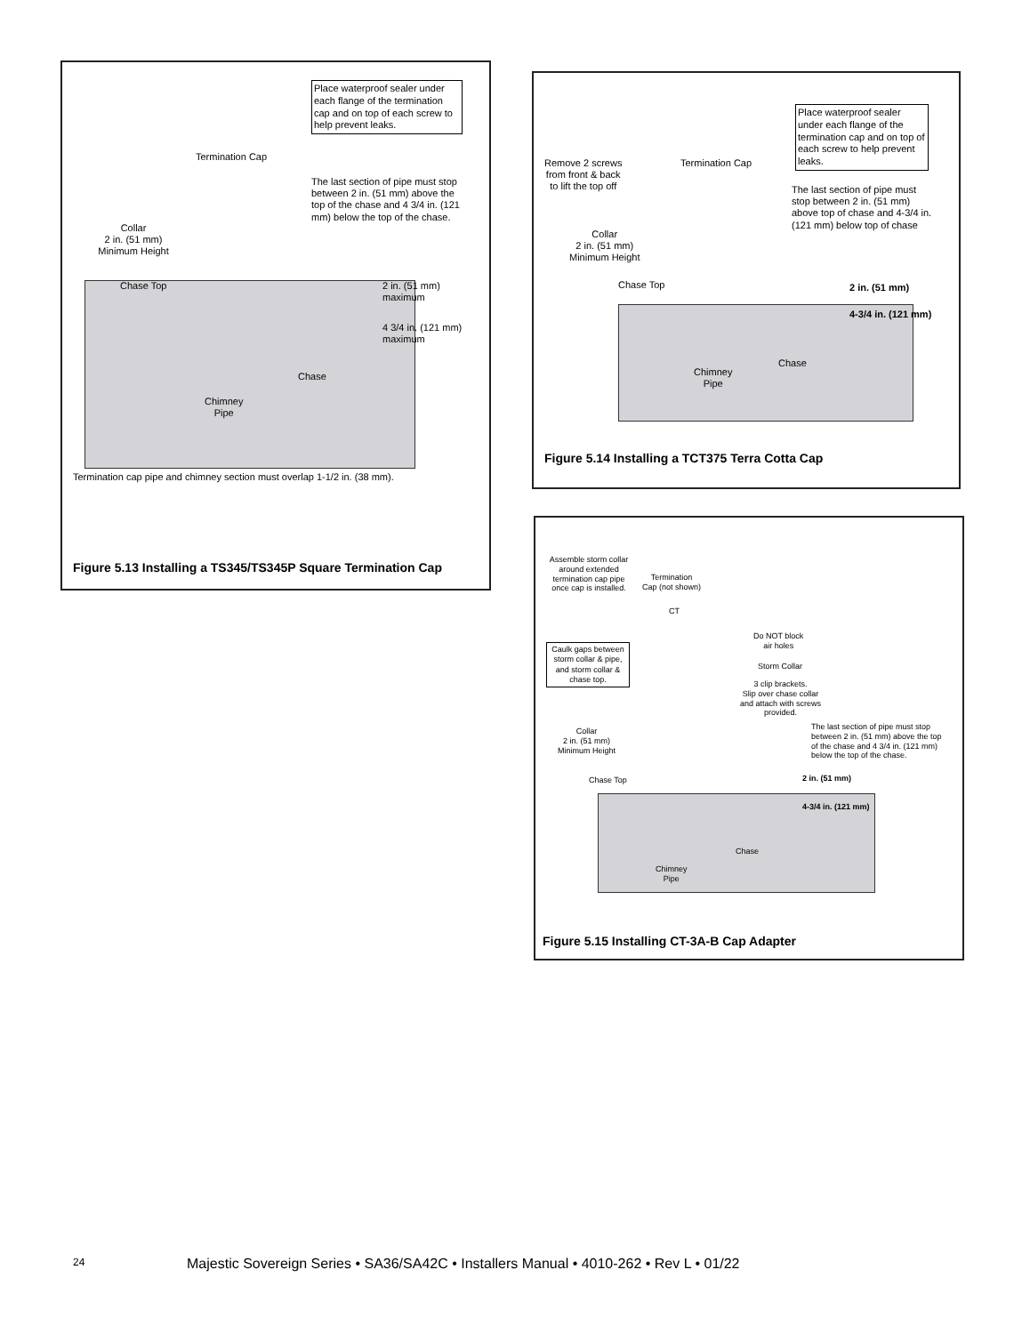Place waterproof sealer under each flange of the termination cap and on top of each screw to help prevent leaks.
Termination Cap
The last section of pipe must stop between 2 in. (51 mm) above the top of the chase and 4 3/4 in. (121 mm) below the top of the chase.
Collar
2 in. (51 mm)
Minimum Height
Chase Top
2 in. (51 mm)
maximum
4 3/4 in. (121 mm)
maximum
Chase
Chimney
Pipe
Termination cap pipe and chimney section must overlap 1-1/2 in. (38 mm).
Figure 5.13 Installing a TS345/TS345P Square Termination Cap
Place waterproof sealer under each flange of the termination cap and on top of each screw to help prevent leaks.
Remove 2 screws
from front & back
to lift the top off
Termination Cap
The last section of pipe must stop between 2 in. (51 mm) above top of chase and 4-3/4 in. (121 mm) below top of chase
Collar
2 in. (51 mm)
Minimum Height
Chase Top 2 in. (51 mm)
4-3/4 in. (121 mm)
Chase
Chimney
Pipe
Figure 5.14 Installing a TCT375 Terra Cotta Cap
Assemble storm collar around extended termination cap pipe once cap is installed.
Termination
Cap (not shown)
CT
Do NOT block
air holes
Caulk gaps between storm collar & pipe, and storm collar & chase top.
Storm Collar
3 clip brackets.
Slip over chase collar
and attach with screws
provided.
The last section of pipe must stop between 2 in. (51 mm) above the top of the chase and 4 3/4 in. (121 mm) below the top of the chase.
Collar
2 in. (51 mm)
Minimum Height
Chase Top 2 in. (51 mm)
4-3/4 in. (121 mm)
Chase
Chimney
Pipe
Figure 5.15 Installing CT-3A-B Cap Adapter
24 Majestic Sovereign Series • SA36/SA42C • Installers Manual • 4010-262 • Rev L • 01/22